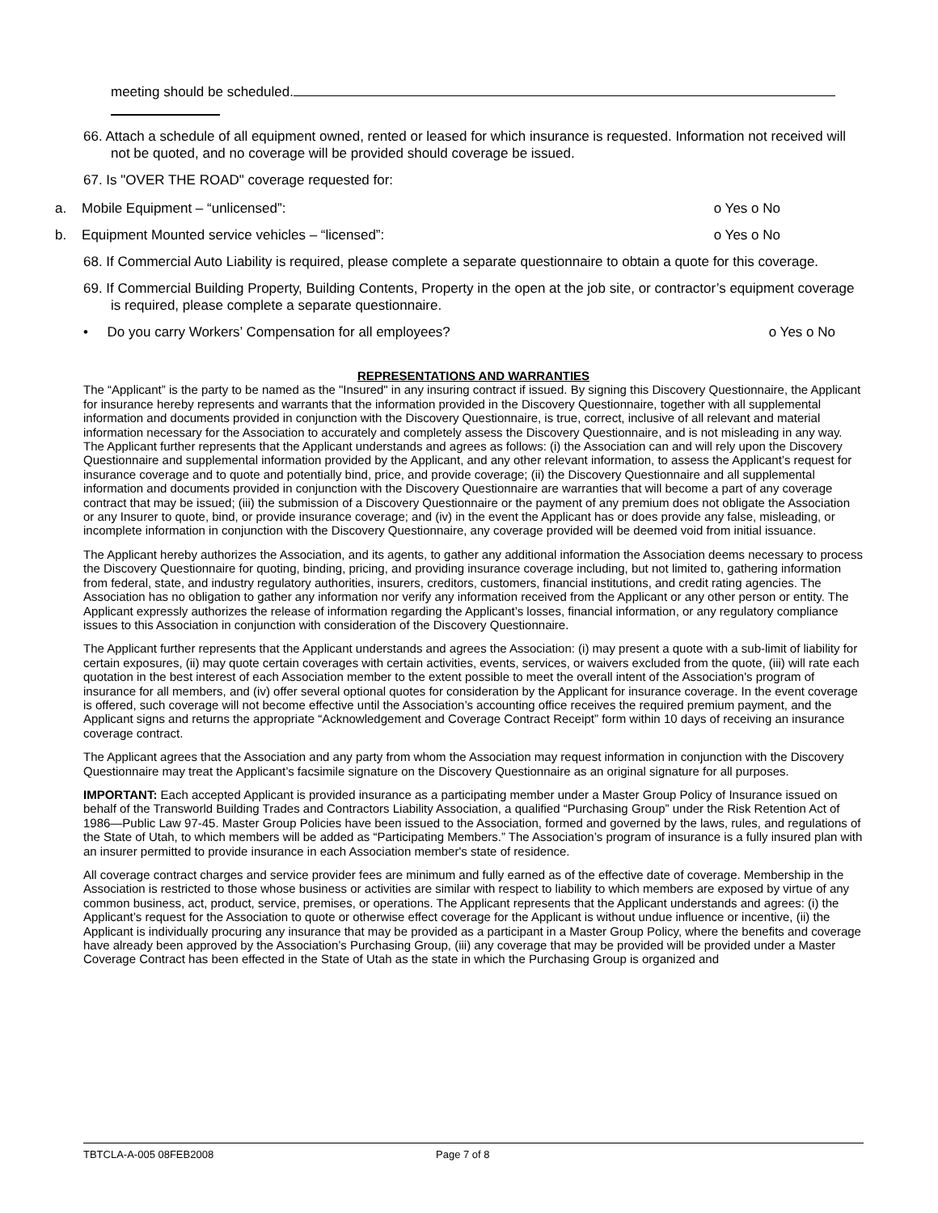meeting should be scheduled.
66. Attach a schedule of all equipment owned, rented or leased for which insurance is requested. Information not received will not be quoted, and no coverage will be provided should coverage be issued.
67. Is "OVER THE ROAD" coverage requested for:
a. Mobile Equipment – “unlicensed”: o Yes o No
b. Equipment Mounted service vehicles – “licensed”: o Yes o No
68. If Commercial Auto Liability is required, please complete a separate questionnaire to obtain a quote for this coverage.
69. If Commercial Building Property, Building Contents, Property in the open at the job site, or contractor’s equipment coverage is required, please complete a separate questionnaire.
• Do you carry Workers’ Compensation for all employees? o Yes o No
REPRESENTATIONS AND WARRANTIES
The “Applicant” is the party to be named as the "Insured" in any insuring contract if issued. By signing this Discovery Questionnaire, the Applicant for insurance hereby represents and warrants that the information provided in the Discovery Questionnaire, together with all supplemental information and documents provided in conjunction with the Discovery Questionnaire, is true, correct, inclusive of all relevant and material information necessary for the Association to accurately and completely assess the Discovery Questionnaire, and is not misleading in any way. The Applicant further represents that the Applicant understands and agrees as follows: (i) the Association can and will rely upon the Discovery Questionnaire and supplemental information provided by the Applicant, and any other relevant information, to assess the Applicant’s request for insurance coverage and to quote and potentially bind, price, and provide coverage; (ii) the Discovery Questionnaire and all supplemental information and documents provided in conjunction with the Discovery Questionnaire are warranties that will become a part of any coverage contract that may be issued; (iii) the submission of a Discovery Questionnaire or the payment of any premium does not obligate the Association or any Insurer to quote, bind, or provide insurance coverage; and (iv) in the event the Applicant has or does provide any false, misleading, or incomplete information in conjunction with the Discovery Questionnaire, any coverage provided will be deemed void from initial issuance.
The Applicant hereby authorizes the Association, and its agents, to gather any additional information the Association deems necessary to process the Discovery Questionnaire for quoting, binding, pricing, and providing insurance coverage including, but not limited to, gathering information from federal, state, and industry regulatory authorities, insurers, creditors, customers, financial institutions, and credit rating agencies. The Association has no obligation to gather any information nor verify any information received from the Applicant or any other person or entity. The Applicant expressly authorizes the release of information regarding the Applicant’s losses, financial information, or any regulatory compliance issues to this Association in conjunction with consideration of the Discovery Questionnaire.
The Applicant further represents that the Applicant understands and agrees the Association: (i) may present a quote with a sub-limit of liability for certain exposures, (ii) may quote certain coverages with certain activities, events, services, or waivers excluded from the quote, (iii) will rate each quotation in the best interest of each Association member to the extent possible to meet the overall intent of the Association's program of insurance for all members, and (iv) offer several optional quotes for consideration by the Applicant for insurance coverage. In the event coverage is offered, such coverage will not become effective until the Association’s accounting office receives the required premium payment, and the Applicant signs and returns the appropriate “Acknowledgement and Coverage Contract Receipt” form within 10 days of receiving an insurance coverage contract.
The Applicant agrees that the Association and any party from whom the Association may request information in conjunction with the Discovery Questionnaire may treat the Applicant’s facsimile signature on the Discovery Questionnaire as an original signature for all purposes.
IMPORTANT: Each accepted Applicant is provided insurance as a participating member under a Master Group Policy of Insurance issued on behalf of the Transworld Building Trades and Contractors Liability Association, a qualified “Purchasing Group” under the Risk Retention Act of 1986—Public Law 97-45. Master Group Policies have been issued to the Association, formed and governed by the laws, rules, and regulations of the State of Utah, to which members will be added as “Participating Members.” The Association’s program of insurance is a fully insured plan with an insurer permitted to provide insurance in each Association member's state of residence.
All coverage contract charges and service provider fees are minimum and fully earned as of the effective date of coverage. Membership in the Association is restricted to those whose business or activities are similar with respect to liability to which members are exposed by virtue of any common business, act, product, service, premises, or operations. The Applicant represents that the Applicant understands and agrees: (i) the Applicant’s request for the Association to quote or otherwise effect coverage for the Applicant is without undue influence or incentive, (ii) the Applicant is individually procuring any insurance that may be provided as a participant in a Master Group Policy, where the benefits and coverage have already been approved by the Association’s Purchasing Group, (iii) any coverage that may be provided will be provided under a Master Coverage Contract has been effected in the State of Utah as the state in which the Purchasing Group is organized and
TBTCLA-A-005 08FEB2008 Page 7 of 8